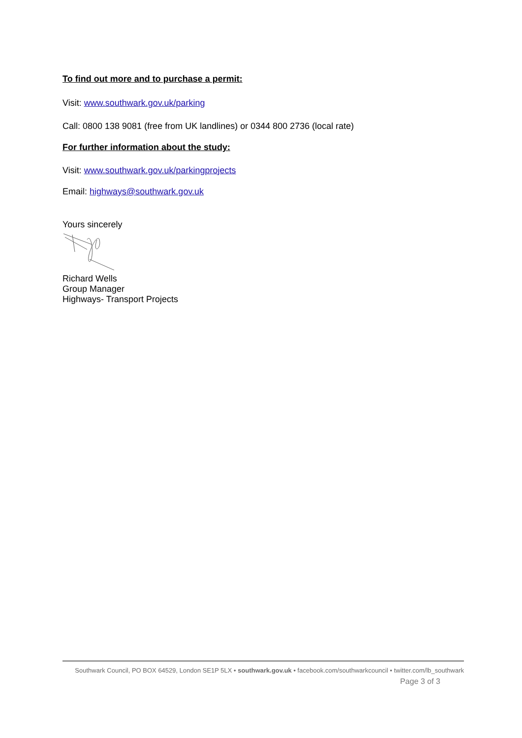To find out more and to purchase a permit:
Visit: www.southwark.gov.uk/parking
Call: 0800 138 9081 (free from UK landlines) or 0344 800 2736 (local rate)
For further information about the study:
Visit: www.southwark.gov.uk/parkingprojects
Email: highways@southwark.gov.uk
Yours sincerely
Richard Wells
Group Manager
Highways- Transport Projects
Southwark Council, PO BOX 64529, London SE1P 5LX • southwark.gov.uk • facebook.com/southwarkcouncil • twitter.com/lb_southwark
Page 3 of 3